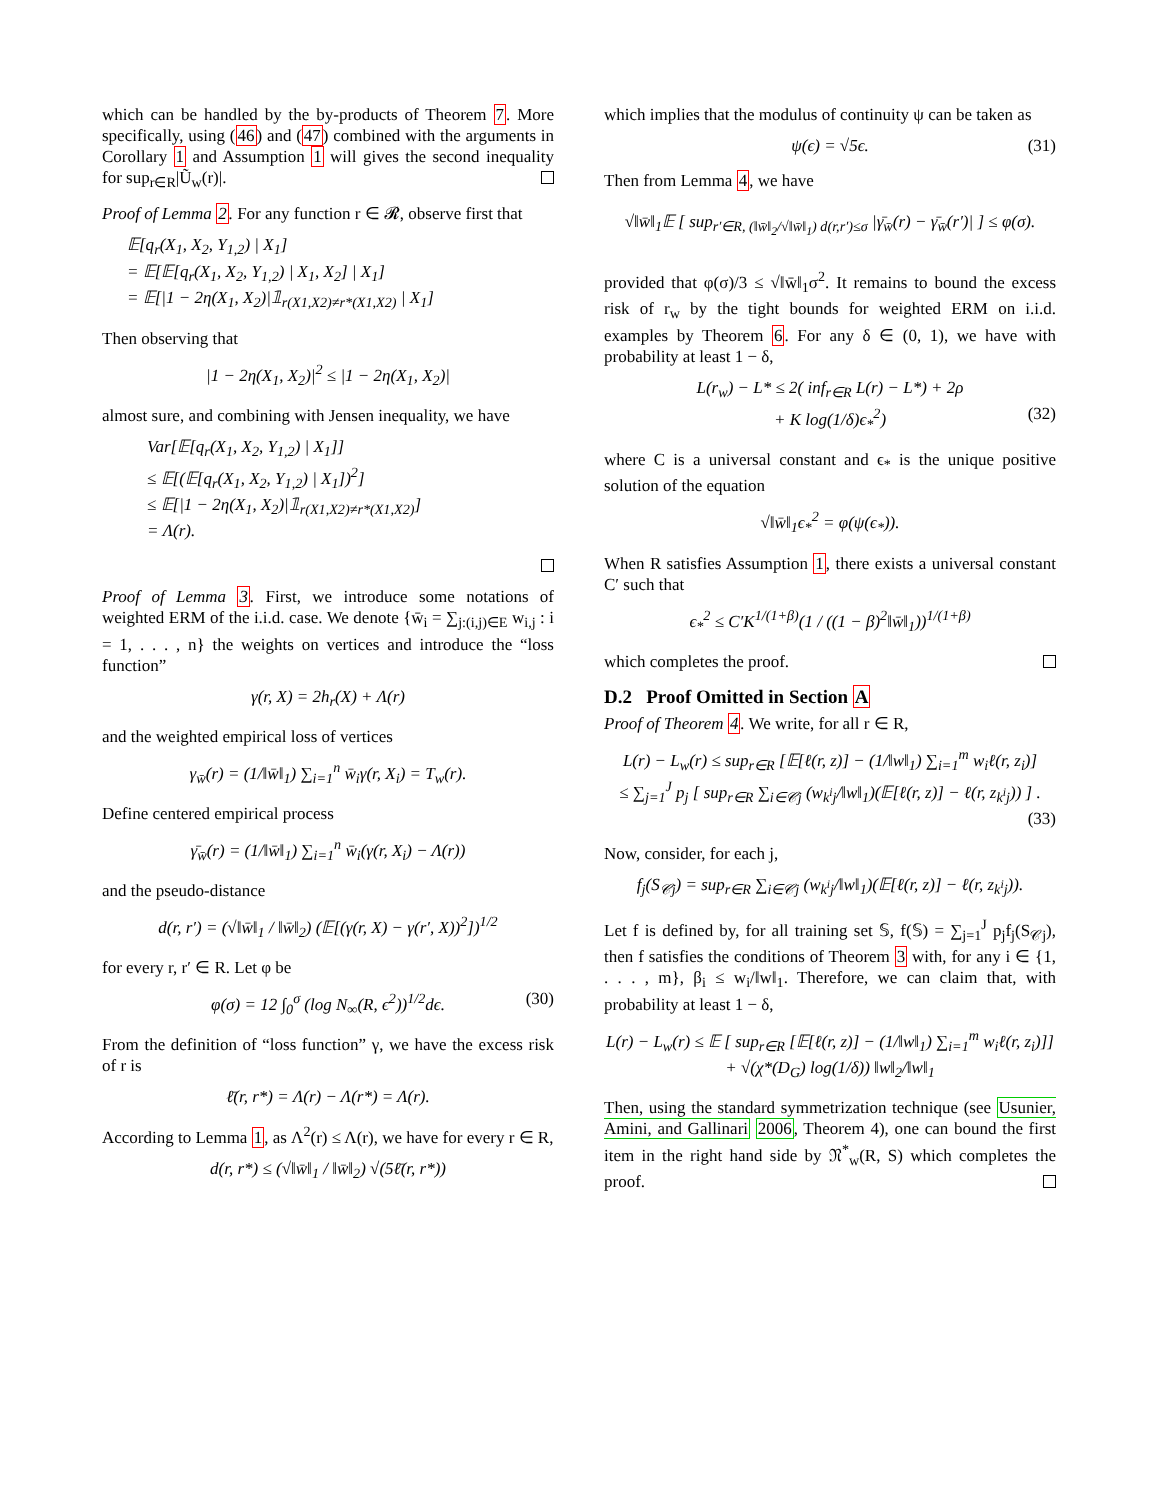which can be handled by the by-products of Theorem 7. More specifically, using (46) and (47) combined with the arguments in Corollary 1 and Assumption 1 will gives the second inequality for sup<sub>r∈R</sub>|Ũ<sub>w</sub>(r)|.
Proof of Lemma 2. For any function r ∈ 𝓡, observe first that
𝔼[q<sub>r</sub>(X<sub>1</sub>, X<sub>2</sub>, Y<sub>1,2</sub>) | X<sub>1</sub>]
= 𝔼[𝔼[q<sub>r</sub>(X<sub>1</sub>, X<sub>2</sub>, Y<sub>1,2</sub>) | X<sub>1</sub>, X<sub>2</sub>] | X<sub>1</sub>]
= 𝔼[|1 − 2η(X<sub>1</sub>, X<sub>2</sub>)|𝟙<sub>r(X1,X2)≠r*(X1,X2)</sub> | X<sub>1</sub>]
Then observing that
|1 − 2η(X<sub>1</sub>, X<sub>2</sub>)|<sup>2</sup> ≤ |1 − 2η(X<sub>1</sub>, X<sub>2</sub>)|
almost sure, and combining with Jensen inequality, we have
Var[𝔼[q<sub>r</sub>(X<sub>1</sub>, X<sub>2</sub>, Y<sub>1,2</sub>) | X<sub>1</sub>]]
≤ 𝔼[(𝔼[q<sub>r</sub>(X<sub>1</sub>, X<sub>2</sub>, Y<sub>1,2</sub>) | X<sub>1</sub>])<sup>2</sup>]
≤ 𝔼[|1 − 2η(X<sub>1</sub>, X<sub>2</sub>)|𝟙<sub>r(X1,X2)≠r*(X1,X2)</sub>]
= Λ(r).
Proof of Lemma 3. First, we introduce some notations of weighted ERM of the i.i.d. case. We denote {w̄<sub>i</sub> = ∑<sub>j:(i,j)∈E</sub> w<sub>i,j</sub> : i = 1, . . . , n} the weights on vertices and introduce the “loss function”
γ(r, X) = 2h<sub>r</sub>(X) + Λ(r)
and the weighted empirical loss of vertices
γ<sub>w̄</sub>(r) = (1/‖w̄‖<sub>1</sub>) ∑<sub>i=1</sub><sup>n</sup> w̄<sub>i</sub>γ(r, X<sub>i</sub>) = T<sub>w</sub>(r).
Define centered empirical process
γ̄<sub>w̄</sub>(r) = (1/‖w̄‖<sub>1</sub>) ∑<sub>i=1</sub><sup>n</sup> w̄<sub>i</sub>(γ(r, X<sub>i</sub>) − Λ(r))
and the pseudo-distance
d(r, r′) = (√‖w̄‖<sub>1</sub> / ‖w̄‖<sub>2</sub>) (𝔼[(γ(r, X) − γ(r′, X))<sup>2</sup>])<sup>1/2</sup>
for every r, r′ ∈ R. Let φ be
φ(σ) = 12 ∫<sub>0</sub><sup>σ</sup> (log N<sub>∞</sub>(R, ϵ<sup>2</sup>))<sup>1/2</sup>dϵ. (30)
From the definition of “loss function” γ, we have the excess risk of r is
ℓ̄(r, r*) = Λ(r) − Λ(r*) = Λ(r).
According to Lemma 1, as Λ<sup>2</sup>(r) ≤ Λ(r), we have for every r ∈ R,
d(r, r*) ≤ (√‖w̄‖<sub>1</sub> / ‖w̄‖<sub>2</sub>) √(5ℓ̄(r, r*))
which implies that the modulus of continuity ψ can be taken as
ψ(ϵ) = √5ϵ. (31)
Then from Lemma 4, we have
√‖w̄‖<sub>1</sub>𝔼 [ sup<sub>r′∈R, (‖w̄‖<sub>2</sub>/√‖w̄‖<sub>1</sub>) d(r,r′)≤σ</sub> |γ̄<sub>w̄</sub>(r) − γ̄<sub>w̄</sub>(r′)| ] ≤ φ(σ).
provided that φ(σ)/3 ≤ √‖w̄‖<sub>1</sub>σ<sup>2</sup>. It remains to bound the excess risk of r<sub>w</sub> by the tight bounds for weighted ERM on i.i.d. examples by Theorem 6. For any δ ∈ (0, 1), we have with probability at least 1 − δ,
L(r<sub>w</sub>) − L* ≤ 2( inf<sub>r∈R</sub> L(r) − L*) + 2ρ
+ K log(1/δ)ϵ<sub>*</sub><sup>2</sup>) (32)
where C is a universal constant and ϵ<sub>*</sub> is the unique positive solution of the equation
√‖w̄‖<sub>1</sub>ϵ<sub>*</sub><sup>2</sup> = φ(ψ(ϵ<sub>*</sub>)).
When R satisfies Assumption 1, there exists a universal constant C′ such that
ϵ<sub>*</sub><sup>2</sup> ≤ C′K<sup>1/(1+β)</sup>(1 / ((1 − β)<sup>2</sup>‖w̄‖<sub>1</sub>))<sup>1/(1+β)</sup>
which completes the proof.
D.2 Proof Omitted in Section A
Proof of Theorem 4. We write, for all r ∈ R,
L(r) − L<sub>w</sub>(r) ≤ sup<sub>r∈R</sub> [𝔼[ℓ(r, z)] − (1/‖w‖<sub>1</sub>) ∑<sub>i=1</sub><sup>m</sup> w<sub>i</sub>ℓ(r, z<sub>i</sub>)]
≤ ∑<sub>j=1</sub><sup>J</sup> p<sub>j</sub> [ sup<sub>r∈R</sub> ∑<sub>i∈𝒞j</sub> (w<sub>k<sup>i</sup>j</sub>/‖w‖<sub>1</sub>)(𝔼[ℓ(r, z)] − ℓ(r, z<sub>k<sup>i</sup>j</sub>)) ] .
(33)
Now, consider, for each j,
f<sub>j</sub>(S<sub>𝒞j</sub>) = sup<sub>r∈R</sub> ∑<sub>i∈𝒞j</sub> (w<sub>k<sup>i</sup>j</sub>/‖w‖<sub>1</sub>)(𝔼[ℓ(r, z)] − ℓ(r, z<sub>k<sup>i</sup>j</sub>)).
Let f is defined by, for all training set 𝕊, f(𝕊) = ∑<sub>j=1</sub><sup>J</sup> p<sub>j</sub>f<sub>j</sub>(S<sub>𝒞j</sub>), then f satisfies the conditions of Theorem 3 with, for any i ∈ {1, . . . , m}, β<sub>i</sub> ≤ w<sub>i</sub>/‖w‖<sub>1</sub>. Therefore, we can claim that, with probability at least 1 − δ,
L(r) − L<sub>w</sub>(r) ≤ 𝔼 [ sup<sub>r∈R</sub> [𝔼[ℓ(r, z)] − (1/‖w‖<sub>1</sub>) ∑<sub>i=1</sub><sup>m</sup> w<sub>i</sub>ℓ(r, z<sub>i</sub>)]]
+ √(χ*(D<sub>G</sub>) log(1/δ)) ‖w‖<sub>2</sub>/‖w‖<sub>1</sub>
Then, using the standard symmetrization technique (see Usunier, Amini, and Gallinari 2006, Theorem 4), one can bound the first item in the right hand side by 𝔑<sup>*</sup><sub>w</sub>(R, S) which completes the proof.